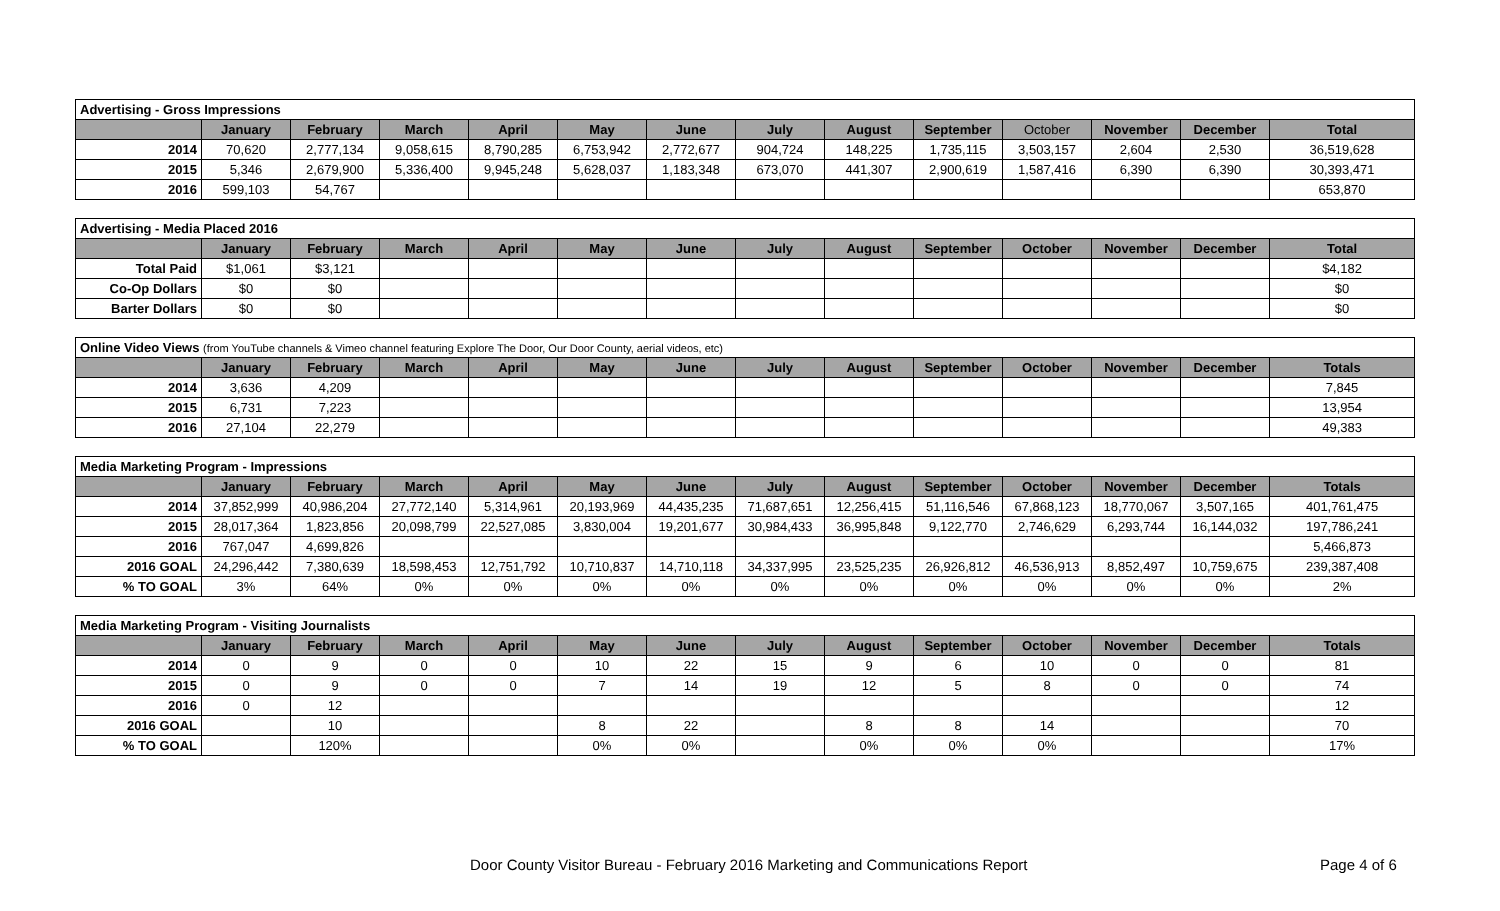| Advertising - Gross Impressions | | | | | | | | | | | | | |
| | January | February | March | April | May | June | July | August | September | October | November | December | Total |
| 2014 | 70,620 | 2,777,134 | 9,058,615 | 8,790,285 | 6,753,942 | 2,772,677 | 904,724 | 148,225 | 1,735,115 | 3,503,157 | 2,604 | 2,530 | 36,519,628 |
| 2015 | 5,346 | 2,679,900 | 5,336,400 | 9,945,248 | 5,628,037 | 1,183,348 | 673,070 | 441,307 | 2,900,619 | 1,587,416 | 6,390 | 6,390 | 30,393,471 |
| 2016 | 599,103 | 54,767 | | | | | | | | | | | 653,870 |
| Advertising - Media Placed 2016 | | | | | | | | | | | | | |
| | January | February | March | April | May | June | July | August | September | October | November | December | Total |
| Total Paid | $1,061 | $3,121 | | | | | | | | | | | $4,182 |
| Co-Op Dollars | $0 | $0 | | | | | | | | | | | $0 |
| Barter Dollars | $0 | $0 | | | | | | | | | | | $0 |
| Online Video Views (from YouTube channels & Vimeo channel featuring Explore The Door, Our Door County, aerial videos, etc) | | | | | | | | | | | | | |
| | January | February | March | April | May | June | July | August | September | October | November | December | Totals |
| 2014 | 3,636 | 4,209 | | | | | | | | | | | 7,845 |
| 2015 | 6,731 | 7,223 | | | | | | | | | | | 13,954 |
| 2016 | 27,104 | 22,279 | | | | | | | | | | | 49,383 |
| Media Marketing Program - Impressions | | | | | | | | | | | | | |
| | January | February | March | April | May | June | July | August | September | October | November | December | Totals |
| 2014 | 37,852,999 | 40,986,204 | 27,772,140 | 5,314,961 | 20,193,969 | 44,435,235 | 71,687,651 | 12,256,415 | 51,116,546 | 67,868,123 | 18,770,067 | 3,507,165 | 401,761,475 |
| 2015 | 28,017,364 | 1,823,856 | 20,098,799 | 22,527,085 | 3,830,004 | 19,201,677 | 30,984,433 | 36,995,848 | 9,122,770 | 2,746,629 | 6,293,744 | 16,144,032 | 197,786,241 |
| 2016 | 767,047 | 4,699,826 | | | | | | | | | | | 5,466,873 |
| 2016 GOAL | 24,296,442 | 7,380,639 | 18,598,453 | 12,751,792 | 10,710,837 | 14,710,118 | 34,337,995 | 23,525,235 | 26,926,812 | 46,536,913 | 8,852,497 | 10,759,675 | 239,387,408 |
| % TO GOAL | 3% | 64% | 0% | 0% | 0% | 0% | 0% | 0% | 0% | 0% | 0% | 0% | 2% |
| Media Marketing Program - Visiting Journalists | | | | | | | | | | | | | |
| | January | February | March | April | May | June | July | August | September | October | November | December | Totals |
| 2014 | 0 | 9 | 0 | 0 | 10 | 22 | 15 | 9 | 6 | 10 | 0 | 0 | 81 |
| 2015 | 0 | 9 | 0 | 0 | 7 | 14 | 19 | 12 | 5 | 8 | 0 | 0 | 74 |
| 2016 | 0 | 12 | | | | | | | | | | | 12 |
| 2016 GOAL | | 10 | | | 8 | 22 | | 8 | 8 | 14 | | | 70 |
| % TO GOAL | | 120% | | | 0% | 0% | | 0% | 0% | 0% | | | 17% |
Door County Visitor Bureau - February 2016 Marketing and Communications Report Page 4 of 6